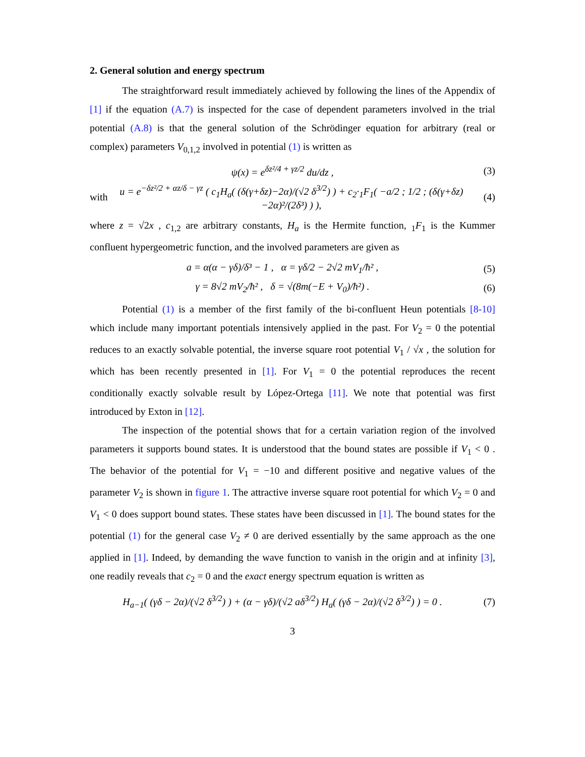2. General solution and energy spectrum
The straightforward result immediately achieved by following the lines of the Appendix of [1] if the equation (A.7) is inspected for the case of dependent parameters involved in the trial potential (A.8) is that the general solution of the Schrödinger equation for arbitrary (real or complex) parameters V<sub>0,1,2</sub> involved in potential (1) is written as
ψ(x) = e<sup>δz²/4 + γz/2</sup> du/dz , (3)
with u = e<sup>−δz²/2 + αz/δ − γz</sup> ( c<sub>1</sub>H<sub>a</sub>( (δ(γ+δz)−2α)/(√2 δ<sup>3/2</sup>) ) + c<sub>2</sub>·<sub>1</sub>F<sub>1</sub>( −a/2 ; 1/2 ; (δ(γ+δz)−2α)²/(2δ³) ) ), (4)
where z = √2x , c<sub>1,2</sub> are arbitrary constants, H<sub>a</sub> is the Hermite function, <sub>1</sub>F<sub>1</sub> is the Kummer confluent hypergeometric function, and the involved parameters are given as
a = α(α − γδ)/δ³ − 1 , α = γδ/2 − 2√2 mV<sub>1</sub>/ħ² , (5)
γ = 8√2 mV<sub>2</sub>/ħ² , δ = √(8m(−E + V<sub>0</sub>)/ħ²) . (6)
Potential (1) is a member of the first family of the bi-confluent Heun potentials [8-10] which include many important potentials intensively applied in the past. For V<sub>2</sub> = 0 the potential reduces to an exactly solvable potential, the inverse square root potential V<sub>1</sub> / √x , the solution for which has been recently presented in [1]. For V<sub>1</sub> = 0 the potential reproduces the recent conditionally exactly solvable result by López-Ortega [11]. We note that potential was first introduced by Exton in [12].
The inspection of the potential shows that for a certain variation region of the involved parameters it supports bound states. It is understood that the bound states are possible if V<sub>1</sub> < 0 . The behavior of the potential for V<sub>1</sub> = −10 and different positive and negative values of the parameter V<sub>2</sub> is shown in figure 1. The attractive inverse square root potential for which V<sub>2</sub> = 0 and V<sub>1</sub> < 0 does support bound states. These states have been discussed in [1]. The bound states for the potential (1) for the general case V<sub>2</sub> ≠ 0 are derived essentially by the same approach as the one applied in [1]. Indeed, by demanding the wave function to vanish in the origin and at infinity [3], one readily reveals that c<sub>2</sub> = 0 and the exact energy spectrum equation is written as
H<sub>a−1</sub>( (γδ − 2α)/(√2 δ<sup>3/2</sup>) ) + (α − γδ)/(√2 aδ<sup>3/2</sup>) H<sub>a</sub>( (γδ − 2α)/(√2 δ<sup>3/2</sup>) ) = 0 . (7)
3